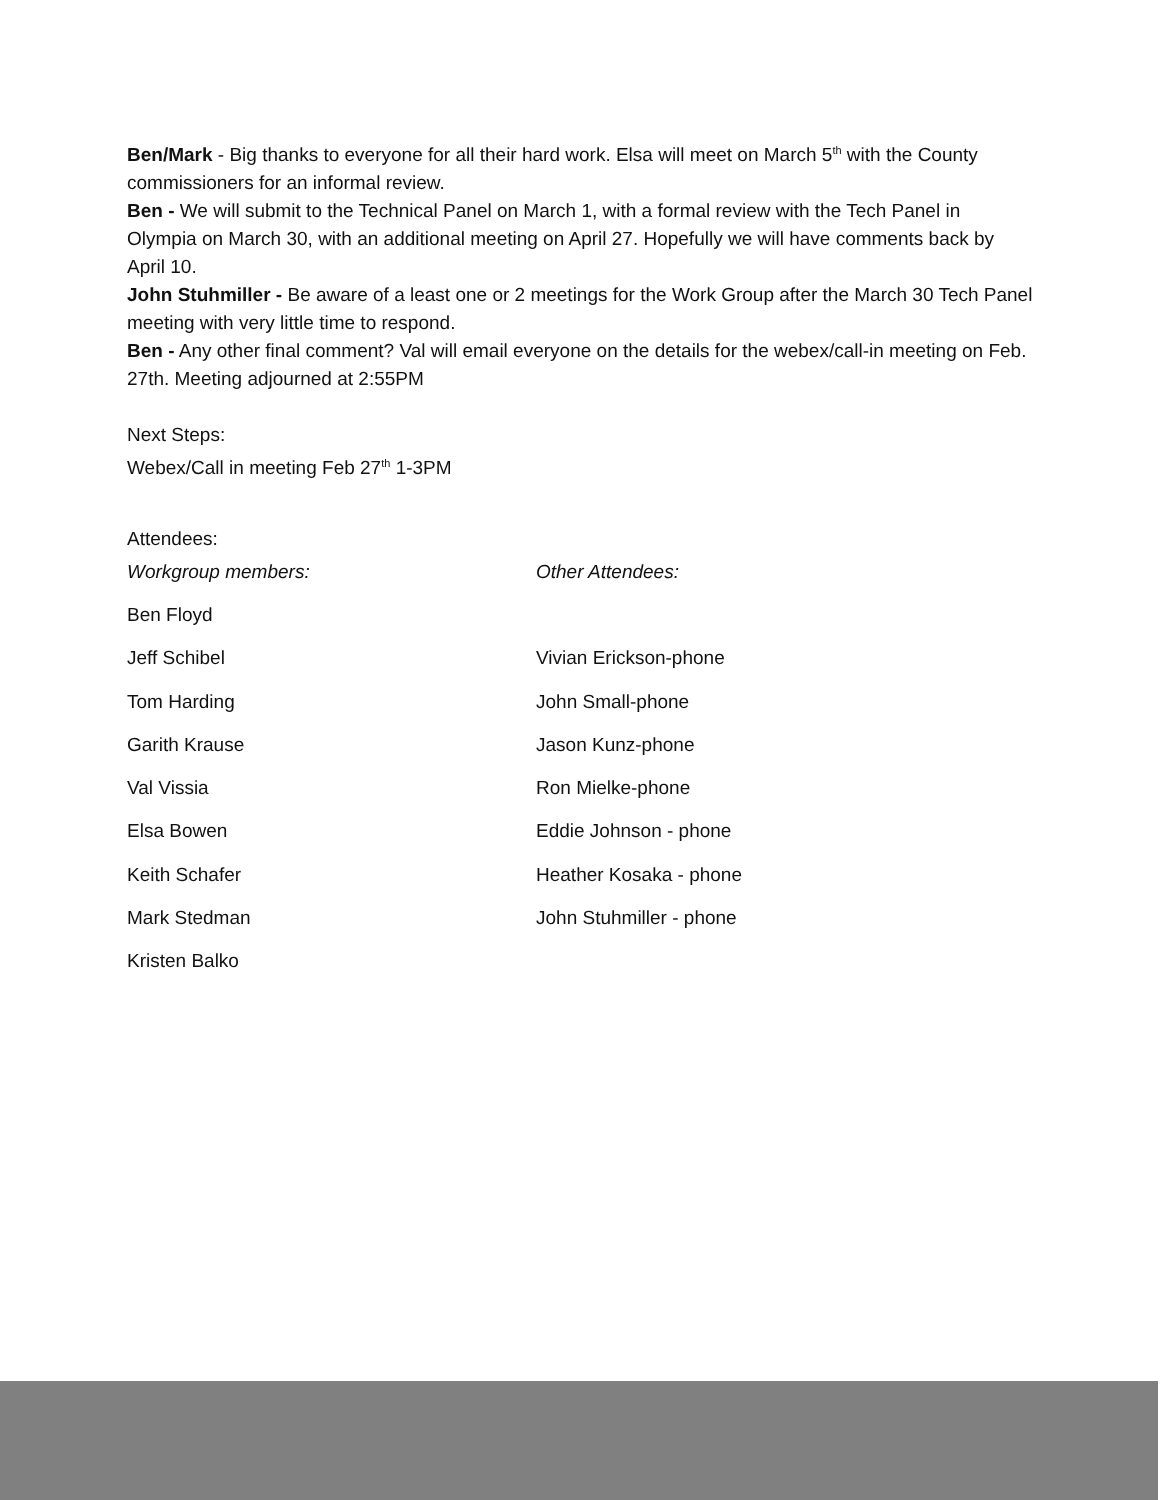Ben/Mark - Big thanks to everyone for all their hard work. Elsa will meet on March 5<sup>th</sup> with the County commissioners for an informal review.
Ben - We will submit to the Technical Panel on March 1, with a formal review with the Tech Panel in Olympia on March 30, with an additional meeting on April 27. Hopefully we will have comments back by April 10.
John Stuhmiller - Be aware of a least one or 2 meetings for the Work Group after the March 30 Tech Panel meeting with very little time to respond.
Ben - Any other final comment? Val will email everyone on the details for the webex/call-in meeting on Feb. 27th. Meeting adjourned at 2:55PM
Next Steps:
Webex/Call in meeting Feb 27<sup>th</sup> 1-3PM
Attendees:
| Workgroup members: | Other Attendees: |
| Ben Floyd | |
| Jeff Schibel | Vivian Erickson-phone |
| Tom Harding | John Small-phone |
| Garith Krause | Jason Kunz-phone |
| Val Vissia | Ron Mielke-phone |
| Elsa Bowen | Eddie Johnson - phone |
| Keith Schafer | Heather Kosaka - phone |
| Mark Stedman | John Stuhmiller - phone |
| Kristen Balko | |